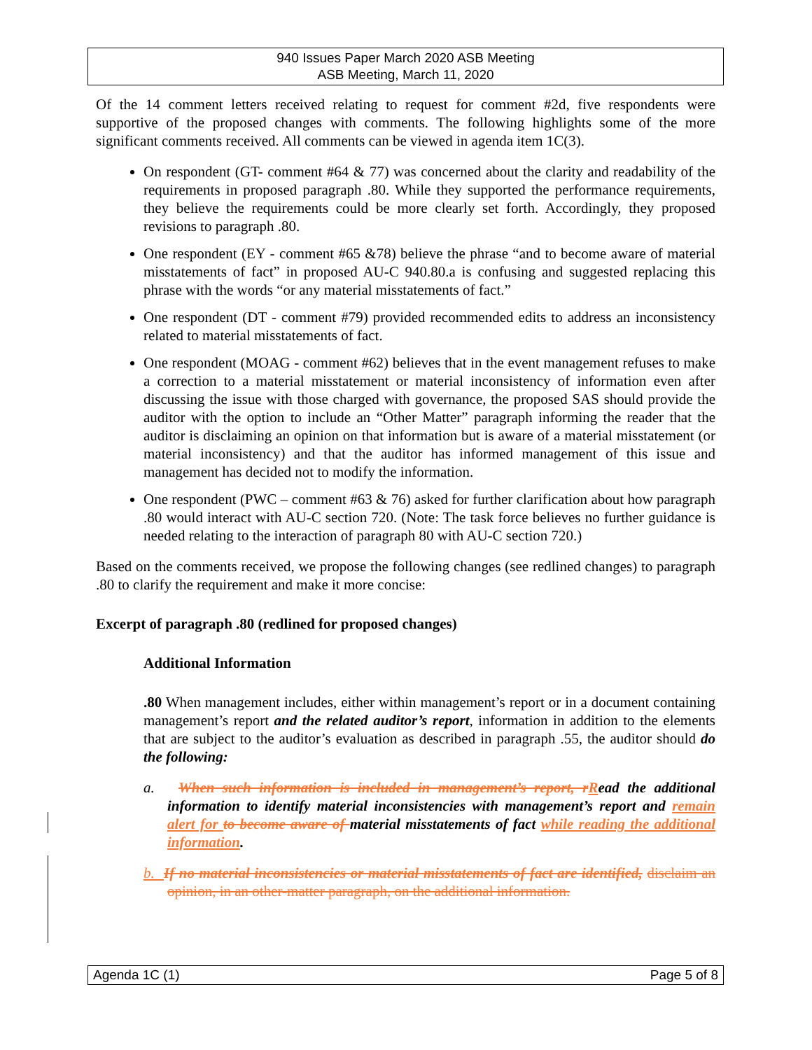940 Issues Paper March 2020 ASB Meeting
ASB Meeting, March 11, 2020
Of the 14 comment letters received relating to request for comment #2d, five respondents were supportive of the proposed changes with comments. The following highlights some of the more significant comments received. All comments can be viewed in agenda item 1C(3).
On respondent (GT- comment #64 & 77) was concerned about the clarity and readability of the requirements in proposed paragraph .80. While they supported the performance requirements, they believe the requirements could be more clearly set forth. Accordingly, they proposed revisions to paragraph .80.
One respondent (EY - comment #65 &78) believe the phrase “and to become aware of material misstatements of fact” in proposed AU-C 940.80.a is confusing and suggested replacing this phrase with the words “or any material misstatements of fact.”
One respondent (DT - comment #79) provided recommended edits to address an inconsistency related to material misstatements of fact.
One respondent (MOAG - comment #62) believes that in the event management refuses to make a correction to a material misstatement or material inconsistency of information even after discussing the issue with those charged with governance, the proposed SAS should provide the auditor with the option to include an “Other Matter” paragraph informing the reader that the auditor is disclaiming an opinion on that information but is aware of a material misstatement (or material inconsistency) and that the auditor has informed management of this issue and management has decided not to modify the information.
One respondent (PWC – comment #63 & 76) asked for further clarification about how paragraph .80 would interact with AU-C section 720. (Note: The task force believes no further guidance is needed relating to the interaction of paragraph 80 with AU-C section 720.)
Based on the comments received, we propose the following changes (see redlined changes) to paragraph .80 to clarify the requirement and make it more concise:
Excerpt of paragraph .80 (redlined for proposed changes)
Additional Information
.80 When management includes, either within management’s report or in a document containing management’s report and the related auditor’s report, information in addition to the elements that are subject to the auditor’s evaluation as described in paragraph .55, the auditor should do the following:
a. When such information is included in management’s report, r Read the additional information to identify material inconsistencies with management’s report and remain alert for to become aware of material misstatements of fact while reading the additional information.
b. If no material inconsistencies or material misstatements of fact are identified, disclaim an opinion, in an other-matter paragraph, on the additional information.
Agenda 1C (1) Page 5 of 8